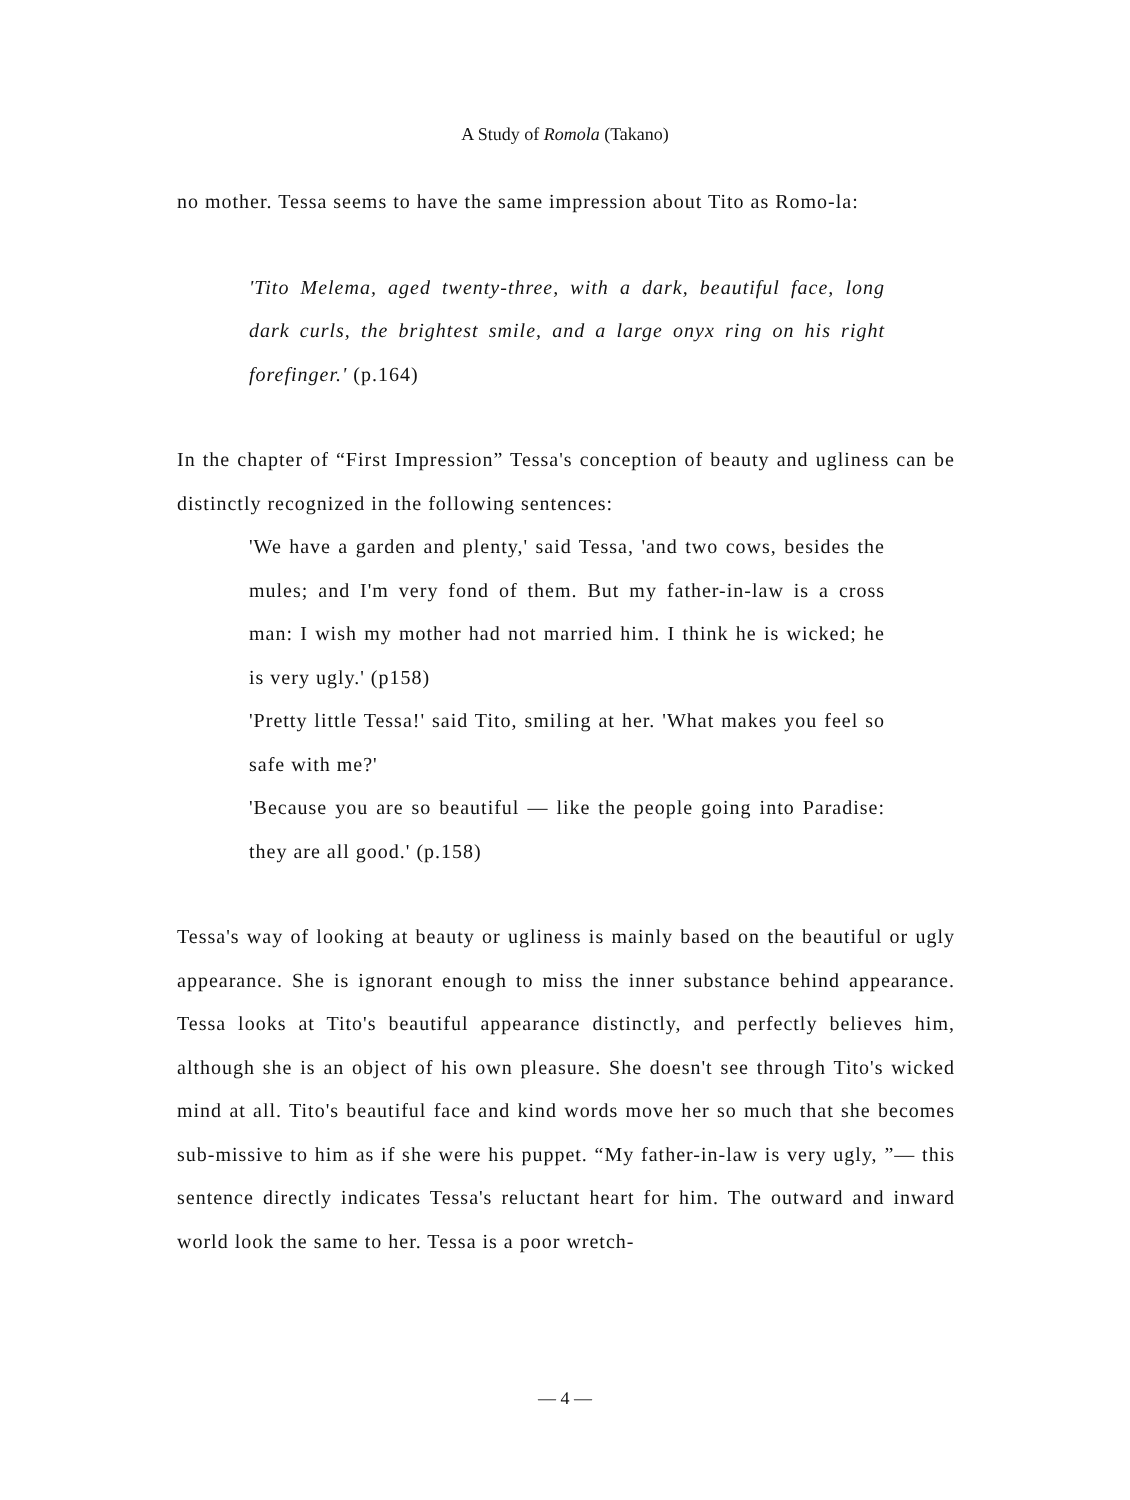A Study of Romola (Takano)
no mother. Tessa seems to have the same impression about Tito as Romo-la:
'Tito Melema, aged twenty-three, with a dark, beautiful face, long dark curls, the brightest smile, and a large onyx ring on his right forefinger.' (p.164)
In the chapter of “First Impression” Tessa's conception of beauty and ugliness can be distinctly recognized in the following sentences:
'We have a garden and plenty,' said Tessa, 'and two cows, besides the mules; and I'm very fond of them. But my father-in-law is a cross man: I wish my mother had not married him. I think he is wicked; he is very ugly.' (p158)
'Pretty little Tessa!' said Tito, smiling at her. 'What makes you feel so safe with me?'
'Because you are so beautiful — like the people going into Paradise: they are all good.' (p.158)
Tessa's way of looking at beauty or ugliness is mainly based on the beautiful or ugly appearance. She is ignorant enough to miss the inner substance behind appearance. Tessa looks at Tito's beautiful appearance distinctly, and perfectly believes him, although she is an object of his own pleasure. She doesn't see through Tito's wicked mind at all. Tito's beautiful face and kind words move her so much that she becomes sub-missive to him as if she were his puppet. “My father-in-law is very ugly, ”— this sentence directly indicates Tessa's reluctant heart for him. The outward and inward world look the same to her. Tessa is a poor wretch-
— 4 —